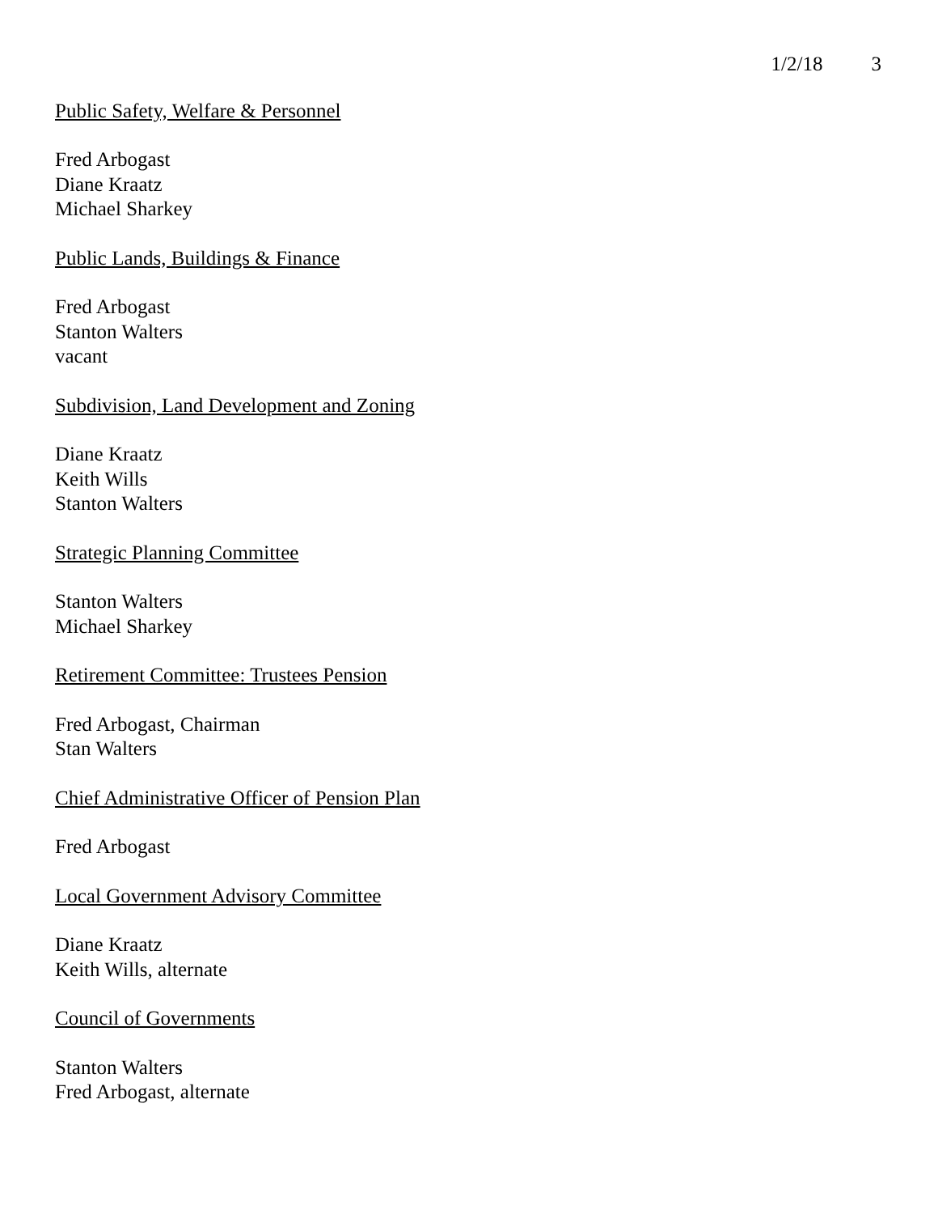1/2/18 3
Public Safety, Welfare & Personnel
Fred Arbogast
Diane Kraatz
Michael Sharkey
Public Lands, Buildings & Finance
Fred Arbogast
Stanton Walters
vacant
Subdivision, Land Development and Zoning
Diane Kraatz
Keith Wills
Stanton Walters
Strategic Planning Committee
Stanton Walters
Michael Sharkey
Retirement Committee: Trustees Pension
Fred Arbogast, Chairman
Stan Walters
Chief Administrative Officer of Pension Plan
Fred Arbogast
Local Government Advisory Committee
Diane Kraatz
Keith Wills, alternate
Council of Governments
Stanton Walters
Fred Arbogast, alternate